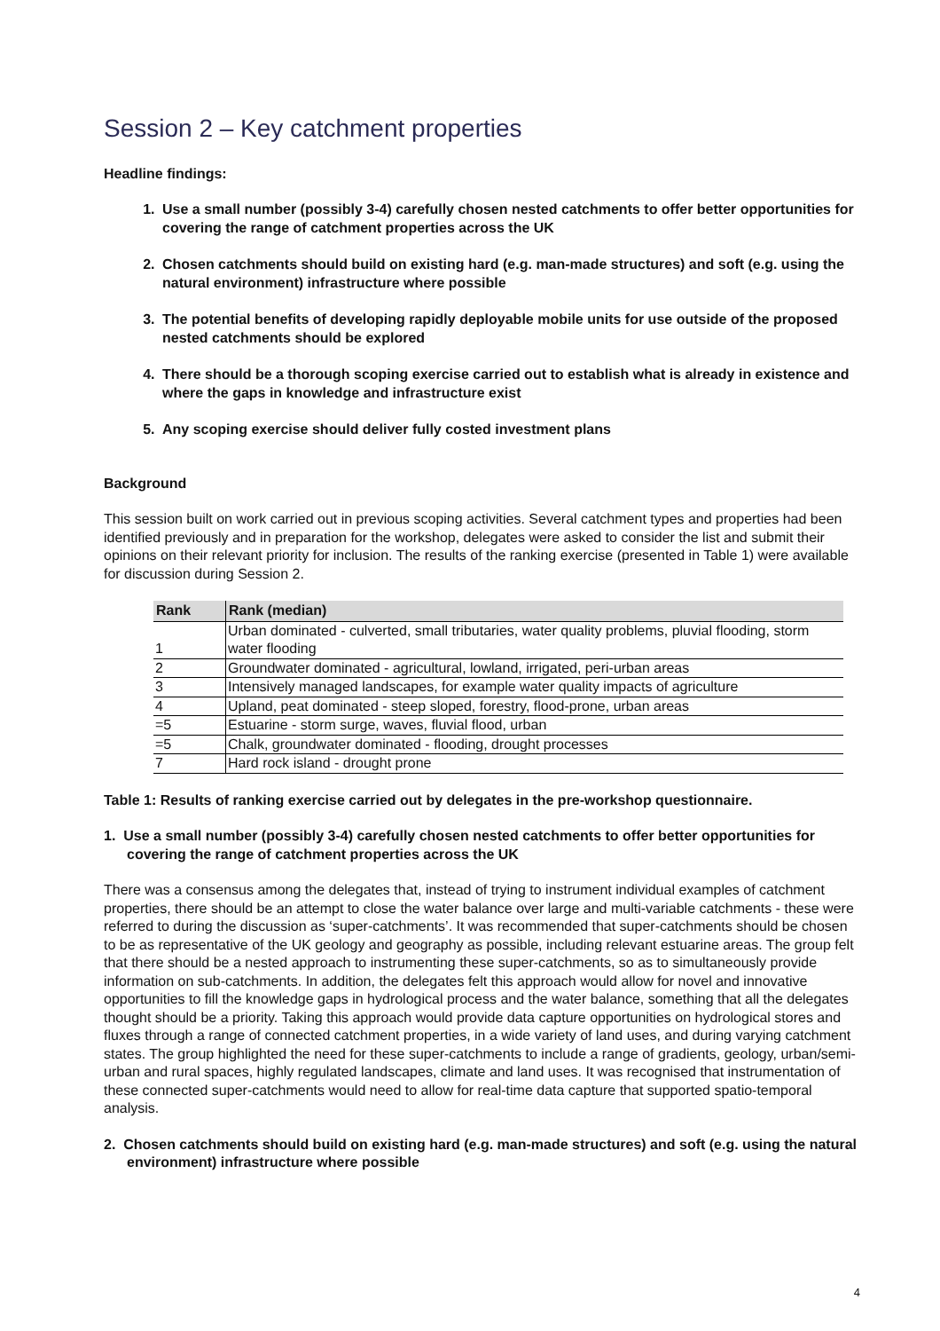Session 2 – Key catchment properties
Headline findings:
1. Use a small number (possibly 3-4) carefully chosen nested catchments to offer better opportunities for covering the range of catchment properties across the UK
2. Chosen catchments should build on existing hard (e.g. man-made structures) and soft (e.g. using the natural environment) infrastructure where possible
3. The potential benefits of developing rapidly deployable mobile units for use outside of the proposed nested catchments should be explored
4. There should be a thorough scoping exercise carried out to establish what is already in existence and where the gaps in knowledge and infrastructure exist
5. Any scoping exercise should deliver fully costed investment plans
Background
This session built on work carried out in previous scoping activities. Several catchment types and properties had been identified previously and in preparation for the workshop, delegates were asked to consider the list and submit their opinions on their relevant priority for inclusion. The results of the ranking exercise (presented in Table 1) were available for discussion during Session 2.
| Rank | Rank (median) |
| --- | --- |
| 1 | Urban dominated - culverted, small tributaries, water quality problems, pluvial flooding, storm water flooding |
| 2 | Groundwater dominated - agricultural, lowland, irrigated, peri-urban areas |
| 3 | Intensively managed landscapes, for example water quality impacts of agriculture |
| 4 | Upland, peat dominated - steep sloped, forestry, flood-prone, urban areas |
| =5 | Estuarine - storm surge, waves, fluvial flood, urban |
| =5 | Chalk, groundwater dominated - flooding, drought processes |
| 7 | Hard rock island - drought prone |
Table 1: Results of ranking exercise carried out by delegates in the pre-workshop questionnaire.
1. Use a small number (possibly 3-4) carefully chosen nested catchments to offer better opportunities for covering the range of catchment properties across the UK
There was a consensus among the delegates that, instead of trying to instrument individual examples of catchment properties, there should be an attempt to close the water balance over large and multi-variable catchments - these were referred to during the discussion as ‘super-catchments’. It was recommended that super-catchments should be chosen to be as representative of the UK geology and geography as possible, including relevant estuarine areas. The group felt that there should be a nested approach to instrumenting these super-catchments, so as to simultaneously provide information on sub-catchments. In addition, the delegates felt this approach would allow for novel and innovative opportunities to fill the knowledge gaps in hydrological process and the water balance, something that all the delegates thought should be a priority. Taking this approach would provide data capture opportunities on hydrological stores and fluxes through a range of connected catchment properties, in a wide variety of land uses, and during varying catchment states. The group highlighted the need for these super-catchments to include a range of gradients, geology, urban/semi-urban and rural spaces, highly regulated landscapes, climate and land uses. It was recognised that instrumentation of these connected super-catchments would need to allow for real-time data capture that supported spatio-temporal analysis.
2. Chosen catchments should build on existing hard (e.g. man-made structures) and soft (e.g. using the natural environment) infrastructure where possible
4